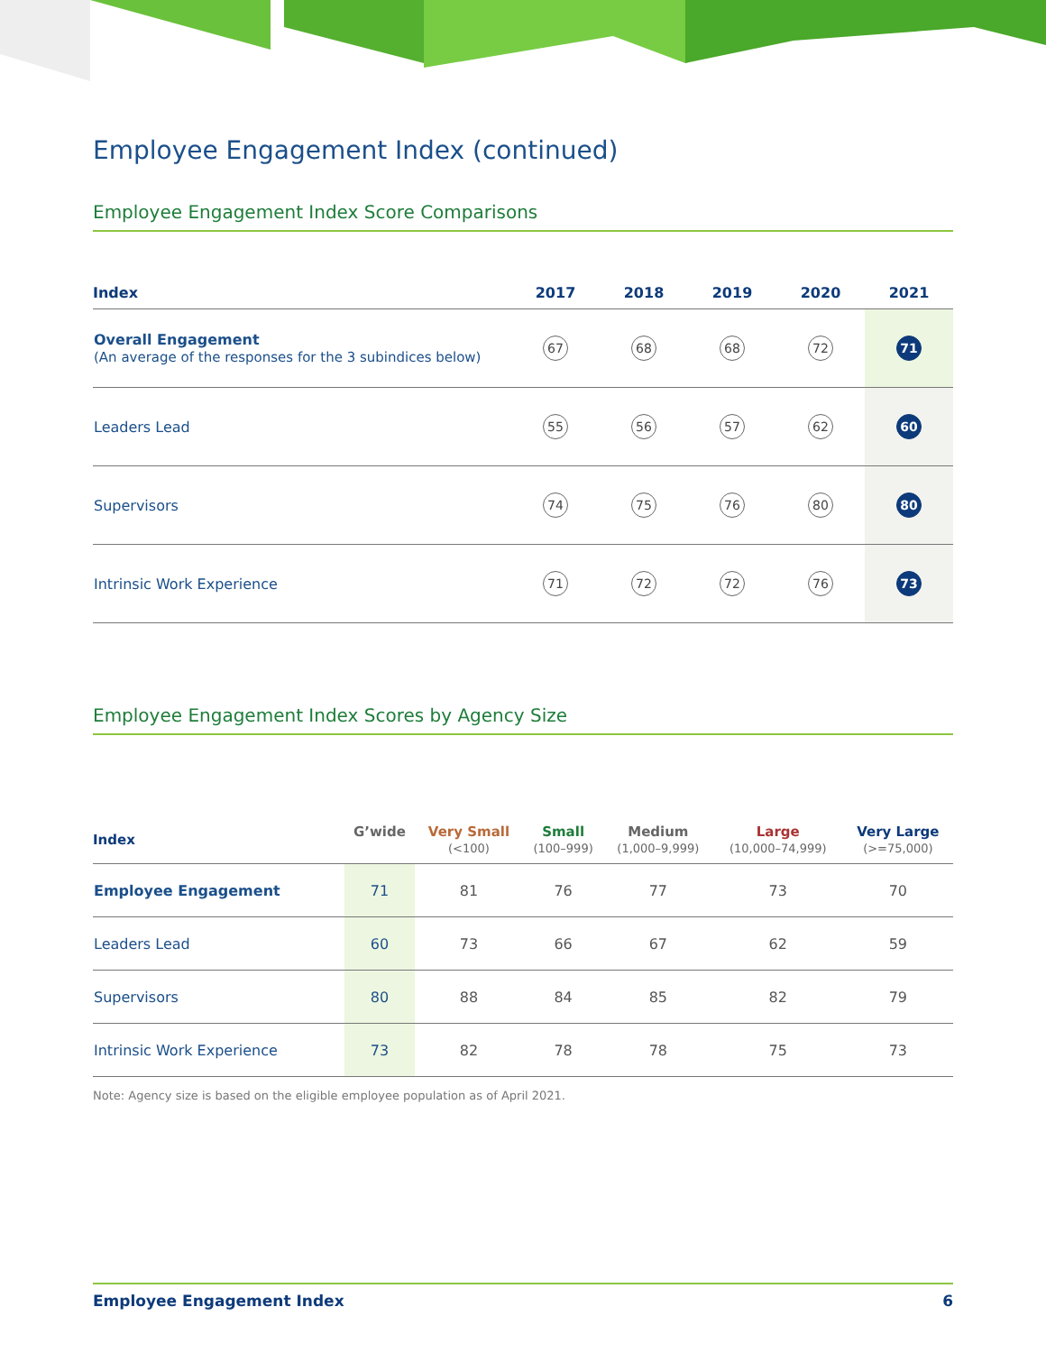Employee Engagement Index (continued)
Employee Engagement Index Score Comparisons
| Index | 2017 | 2018 | 2019 | 2020 | 2021 |
| --- | --- | --- | --- | --- | --- |
| Overall Engagement (An average of the responses for the 3 subindices below) | 67 | 68 | 68 | 72 | 71 |
| Leaders Lead | 55 | 56 | 57 | 62 | 60 |
| Supervisors | 74 | 75 | 76 | 80 | 80 |
| Intrinsic Work Experience | 71 | 72 | 72 | 76 | 73 |
Employee Engagement Index Scores by Agency Size
| Index | G’wide | Very Small (<100) | Small (100–999) | Medium (1,000–9,999) | Large (10,000–74,999) | Very Large (>=75,000) |
| --- | --- | --- | --- | --- | --- | --- |
| Employee Engagement | 71 | 81 | 76 | 77 | 73 | 70 |
| Leaders Lead | 60 | 73 | 66 | 67 | 62 | 59 |
| Supervisors | 80 | 88 | 84 | 85 | 82 | 79 |
| Intrinsic Work Experience | 73 | 82 | 78 | 78 | 75 | 73 |
Note: Agency size is based on the eligible employee population as of April 2021.
Employee Engagement Index 6